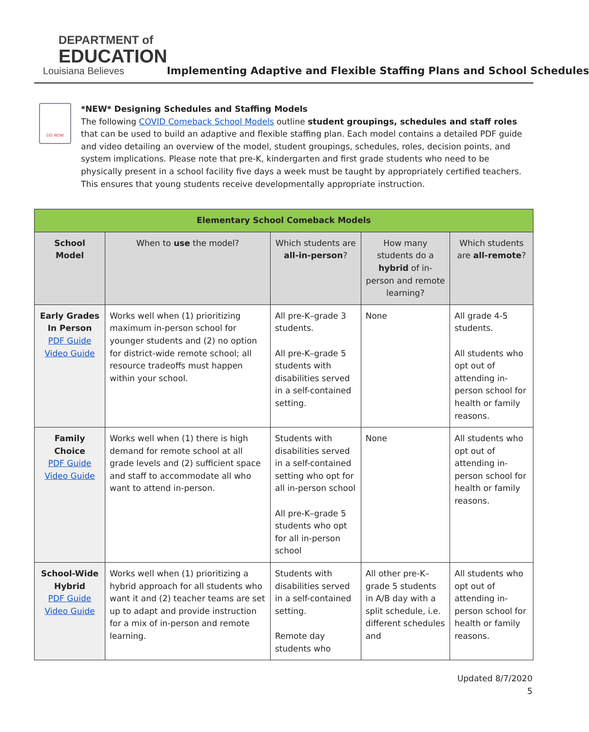DEPARTMENT of
EDUCATION
Louisiana Believes
Implementing Adaptive and Flexible Staffing Plans and School Schedules
DO NOW
*NEW* Designing Schedules and Staffing Models
The following COVID Comeback School Models outline student groupings, schedules and staff roles that can be used to build an adaptive and flexible staffing plan. Each model contains a detailed PDF guide and video detailing an overview of the model, student groupings, schedules, roles, decision points, and system implications. Please note that pre-K, kindergarten and first grade students who need to be physically present in a school facility five days a week must be taught by appropriately certified teachers. This ensures that young students receive developmentally appropriate instruction.
| Elementary School Comeback Models | | | | |
| --- | --- | --- | --- | --- |
| School Model | When to use the model? | Which students are all-in-person ? | How many students do a hybrid of in-person and remote learning? | Which students are all-remote ? |
| Early Grades In Person PDF Guide Video Guide | Works well when (1) prioritizing maximum in-person school for younger students and (2) no option for district-wide remote school; all resource tradeoffs must happen within your school. | All pre-K–grade 3 students. All pre-K–grade 5 students with disabilities served in a self-contained setting. | None | All grade 4-5 students. All students who opt out of attending in-person school for health or family reasons. |
| Family Choice PDF Guide Video Guide | Works well when (1) there is high demand for remote school at all grade levels and (2) sufficient space and staff to accommodate all who want to attend in-person. | Students with disabilities served in a self-contained setting who opt for all in-person school All pre-K–grade 5 students who opt for all in-person school | None | All students who opt out of attending in-person school for health or family reasons. |
| School-Wide Hybrid PDF Guide Video Guide | Works well when (1) prioritizing a hybrid approach for all students who want it and (2) teacher teams are set up to adapt and provide instruction for a mix of in-person and remote learning. | Students with disabilities served in a self-contained setting. Remote day students who | All other pre-K–grade 5 students in A/B day with a split schedule, i.e. different schedules and | All students who opt out of attending in-person school for health or family reasons. |
Updated 8/7/2020
5